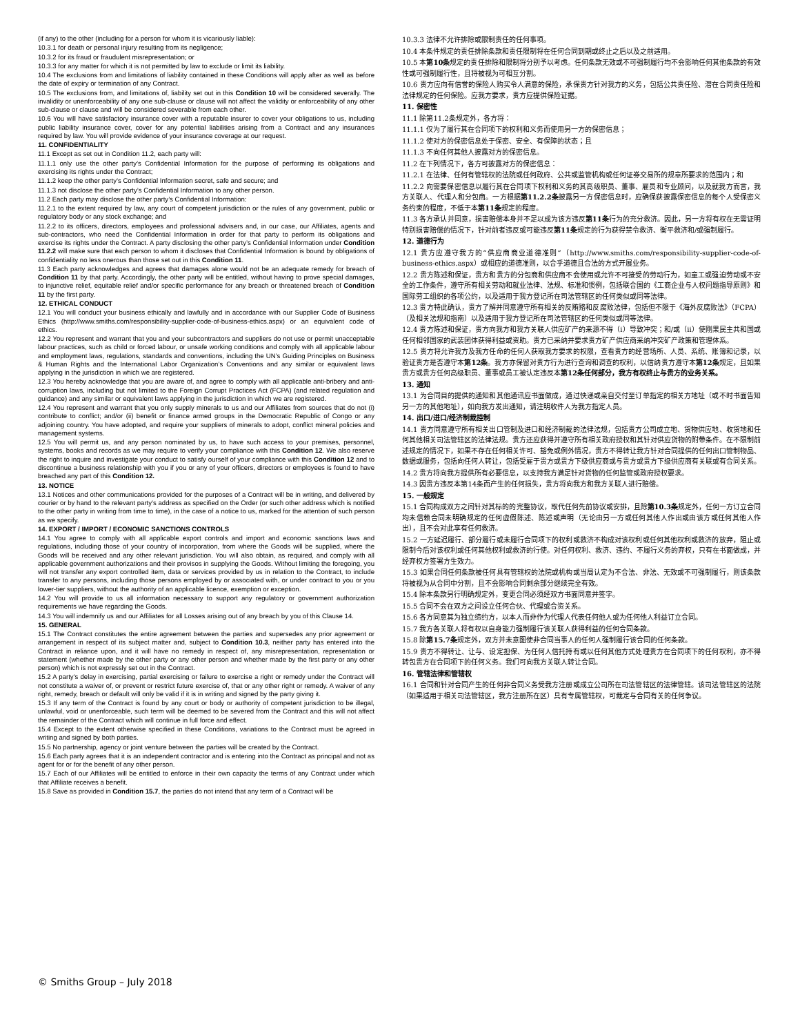(if any) to the other (including for a person for whom it is vicariously liable):
10.3.1 for death or personal injury resulting from its negligence;
10.3.2 for its fraud or fraudulent misrepresentation; or
10.3.3 for any matter for which it is not permitted by law to exclude or limit its liability.
10.4 The exclusions from and limitations of liability contained in these Conditions will apply after as well as before the date of expiry or termination of any Contract.
10.5 The exclusions from, and limitations of, liability set out in this Condition 10 will be considered severally. The invalidity or unenforceability of any one sub-clause or clause will not affect the validity or enforceability of any other sub-clause or clause and will be considered severable from each other.
10.6 You will have satisfactory insurance cover with a reputable insurer to cover your obligations to us, including public liability insurance cover, cover for any potential liabilities arising from a Contract and any insurances required by law. You will provide evidence of your insurance coverage at our request.
11. CONFIDENTIALITY
11.1 Except as set out in Condition 11.2, each party will:
11.1.1 only use the other party’s Confidential Information for the purpose of performing its obligations and exercising its rights under the Contract;
11.1.2 keep the other party’s Confidential Information secret, safe and secure; and
11.1.3 not disclose the other party’s Confidential Information to any other person.
11.2 Each party may disclose the other party’s Confidential Information:
11.2.1 to the extent required by law, any court of competent jurisdiction or the rules of any government, public or regulatory body or any stock exchange; and
11.2.2 to its officers, directors, employees and professional advisers and, in our case, our Affiliates, agents and sub-contractors, who need the Confidential Information in order for that party to perform its obligations and exercise its rights under the Contract. A party disclosing the other party’s Confidential Information under Condition 11.2.2 will make sure that each person to whom it discloses that Confidential Information is bound by obligations of confidentiality no less onerous than those set out in this Condition 11.
11.3 Each party acknowledges and agrees that damages alone would not be an adequate remedy for breach of Condition 11 by that party. Accordingly, the other party will be entitled, without having to prove special damages, to injunctive relief, equitable relief and/or specific performance for any breach or threatened breach of Condition 11 by the first party.
12. ETHICAL CONDUCT
12.1 You will conduct your business ethically and lawfully and in accordance with our Supplier Code of Business Ethics (http://www.smiths.com/responsibility-supplier-code-of-business-ethics.aspx) or an equivalent code of ethics.
12.2 You represent and warrant that you and your subcontractors and suppliers do not use or permit unacceptable labour practices, such as child or forced labour, or unsafe working conditions and comply with all applicable labour and employment laws, regulations, standards and conventions, including the UN’s Guiding Principles on Business & Human Rights and the International Labor Organization’s Conventions and any similar or equivalent laws applying in the jurisdiction in which we are registered.
12.3 You hereby acknowledge that you are aware of, and agree to comply with all applicable anti-bribery and anti-corruption laws, including but not limited to the Foreign Corrupt Practices Act (FCPA) (and related regulation and guidance) and any similar or equivalent laws applying in the jurisdiction in which we are registered.
12.4 You represent and warrant that you only supply minerals to us and our Affiliates from sources that do not (i) contribute to conflict; and/or (ii) benefit or finance armed groups in the Democratic Republic of Congo or any adjoining country. You have adopted, and require your suppliers of minerals to adopt, conflict mineral policies and management systems.
12.5 You will permit us, and any person nominated by us, to have such access to your premises, personnel, systems, books and records as we may require to verify your compliance with this Condition 12. We also reserve the right to inquire and investigate your conduct to satisfy ourself of your compliance with this Condition 12 and to discontinue a business relationship with you if you or any of your officers, directors or employees is found to have breached any part of this Condition 12.
13. NOTICE
13.1 Notices and other communications provided for the purposes of a Contract will be in writing, and delivered by courier or by hand to the relevant party’s address as specified on the Order (or such other address which is notified to the other party in writing from time to time), in the case of a notice to us, marked for the attention of such person as we specify.
14. EXPORT / IMPORT / ECONOMIC SANCTIONS CONTROLS
14.1 You agree to comply with all applicable export controls and import and economic sanctions laws and regulations, including those of your country of incorporation, from where the Goods will be supplied, where the Goods will be received and any other relevant jurisdiction. You will also obtain, as required, and comply with all applicable government authorizations and their provisos in supplying the Goods. Without limiting the foregoing, you will not transfer any export controlled item, data or services provided by us in relation to the Contract, to include transfer to any persons, including those persons employed by or associated with, or under contract to you or you lower-tier suppliers, without the authority of an applicable licence, exemption or exception.
14.2 You will provide to us all information necessary to support any regulatory or government authorization requirements we have regarding the Goods.
14.3 You will indemnify us and our Affiliates for all Losses arising out of any breach by you of this Clause 14.
15. GENERAL
15.1 The Contract constitutes the entire agreement between the parties and supersedes any prior agreement or arrangement in respect of its subject matter and, subject to Condition 10.3, neither party has entered into the Contract in reliance upon, and it will have no remedy in respect of, any misrepresentation, representation or statement (whether made by the other party or any other person and whether made by the first party or any other person) which is not expressly set out in the Contract.
15.2 A party's delay in exercising, partial exercising or failure to exercise a right or remedy under the Contract will not constitute a waiver of, or prevent or restrict future exercise of, that or any other right or remedy. A waiver of any right, remedy, breach or default will only be valid if it is in writing and signed by the party giving it.
15.3 If any term of the Contract is found by any court or body or authority of competent jurisdiction to be illegal, unlawful, void or unenforceable, such term will be deemed to be severed from the Contract and this will not affect the remainder of the Contract which will continue in full force and effect.
15.4 Except to the extent otherwise specified in these Conditions, variations to the Contract must be agreed in writing and signed by both parties.
15.5 No partnership, agency or joint venture between the parties will be created by the Contract.
15.6 Each party agrees that it is an independent contractor and is entering into the Contract as principal and not as agent for or for the benefit of any other person.
15.7 Each of our Affiliates will be entitled to enforce in their own capacity the terms of any Contract under which that Affiliate receives a benefit.
15.8 Save as provided in Condition 15.7, the parties do not intend that any term of a Contract will be
10.3.3 法律不允许排除或限制责任的任何事项。
10.4 本条件规定的责任排除条款和责任限制将在任何合同到期或终止之后以及之前适用。
10.5 本第10条规定的责任排除和限制将分别予以考虑。任何条款无效或不可强制履行均不会影响任何其他条款的有效性或可强制履行性，且将被视为可相互分割。
10.6 贵方应向有信誉的保险人购买令人满意的保险，承保贵方针对我方的义务，包括公共责任险、潜在合同责任险和法律规定的任何保险。应我方要求，贵方应提供保险证据。
11. 保密性
11.1 除第11.2条规定外，各方将：
11.1.1 仅为了履行其在合同项下的权利和义务而使用另一方的保密信息；
11.1.2 使对方的保密信息处于保密、安全、有保障的状态；且
11.1.3 不向任何其他人披露对方的保密信息。
11.2 在下列情况下，各方可披露对方的保密信息：
11.2.1 在法律、任何有管辖权的法院或任何政府、公共或监管机构或任何证券交易所的规章所要求的范围内；和
11.2.2 向需要保密信息以履行其在合同项下权利和义务的其高级职员、董事、雇员和专业顾问，以及就我方而言，我方关联人、代理人和分包商。一方根据第11.2.2条披露另一方保密信息时，应确保获披露保密信息的每个人受保密义务约束的程度，不低于本第11条规定的程度。
11.3 各方承认并同意，损害赔偿本身并不足以成为该方违反第11条行为的充分救济。因此，另一方将有权在无需证明特别损害赔偿的情况下，针对前者违反或可能违反第11条规定的行为获得禁令救济、衡平救济和/或强制履行。
12. 道德行为
12.1 贵方应遵守我方的“供应商商业道德准则”（http://www.smiths.com/responsibility-supplier-code-of-business-ethics.aspx）或相应的道德准则，以合乎道德且合法的方式开展业务。
12.2 贵方陈述和保证，贵方和贵方的分包商和供应商不会使用或允许不可接受的劳动行为，如童工或强迫劳动或不安全的工作条件，遵守所有相关劳动和就业法律、法规、标准和惯例，包括联合国的《工商企业与人权问题指导原则》和国际劳工组织的各项公约，以及适用于我方登记所在司法管辖区的任何类似或同等法律。
12.3 贵方特此确认，贵方了解并同意遵守所有相关的反贿赂和反腐败法律，包括但不限于《海外反腐败法》（FCPA）（及相关法规和指南）以及适用于我方登记所在司法管辖区的任何类似或同等法律。
12.4 贵方陈述和保证，贵方向我方和我方关联人供应矿产的来源不得（i）导致冲突；和/或（ii）使刚果民主共和国或任何相邻国家的武装团体获得利益或资助。贵方已采纳并要求贵方矿产供应商采纳冲突矿产政策和管理体系。
12.5 贵方将允许我方及我方任命的任何人获取我方要求的权限，查看贵方的经营场所、人员、系统、账簿和记录，以验证贵方是否遵守本第12条。我方亦保留对贵方行为进行查询和调查的权利，以信纳贵方遵守本第12条规定，且如果贵方或贵方任何高级职员、董事或员工被认定违反本第12条任何部分，我方有权终止与贵方的业务关系。
13. 通知
13.1 为合同目的提供的通知和其他通讯应书面做成，通过快递或亲自交付至订单指定的相关方地址（或不时书面告知另一方的其他地址），如向我方发出通知，请注明收件人为我方指定人员。
14. 出口/进口/经济制裁控制
14.1 贵方同意遵守所有相关出口管制及进口和经济制裁的法律法规，包括贵方公司成立地、货物供应地、收货地和任何其他相关司法管辖区的法律法规。贵方还应获得并遵守所有相关政府授权和其针对供应货物的附带条件。在不限制前述规定的情况下，如果不存在任何相关许可、豁免或例外情况，贵方不得转让我方针对合同提供的任何出口管制物品、数据或服务，包括向任何人转让，包括受雇于贵方或贵方下级供应商或与贵方或贵方下级供应商有关联或有合同关系。
14.2 贵方将向我方提供所有必要信息，以支持我方满足针对货物的任何监管或政府授权要求。
14.3 因贵方违反本第14条而产生的任何损失，贵方将向我方和我方关联人进行赔偿。
15. 一般规定
15.1 合同构成双方之间针对其标的的完整协议，取代任何先前协议或安排，且除第10.3条规定外，任何一方订立合同均未信赖合同未明确规定的任何虚假陈述、陈述或声明（无论由另一方或任何其他人作出或由该方或任何其他人作出），且不会对此享有任何救济。
15.2 一方延迟履行、部分履行或未履行合同项下的权利或救济不构成对该权利或任何其他权利或救济的放弃，阻止或限制今后对该权利或任何其他权利或救济的行使。对任何权利、救济、违约、不履行义务的弃权，只有在书面做成，并经弃权方签署方生效力。
15.3 如果合同任何条款被任何具有管辖权的法院或机构或当局认定为不合法、非法、无效或不可强制履行，则该条款将被视为从合同中分割，且不会影响合同剩余部分继续完全有效。
15.4 除本条款另行明确规定外，变更合同必须经双方书面同意并签字。
15.5 合同不会在双方之间设立任何合伙、代理或合资关系。
15.6 各方同意其为独立缔约方，以本人而非作为代理人代表任何他人或为任何他人利益订立合同。
15.7 我方各关联人将有权以自身能力强制履行该关联人获得利益的任何合同条款。
15.8 除第15.7条规定外，双方并未意图使非合同当事人的任何人强制履行该合同的任何条款。
15.9 贵方不得转让、让与、设定担保、为任何人信托持有或以任何其他方式处理贵方在合同项下的任何权利，亦不得转包贵方在合同项下的任何义务。我们可向我方关联人转让合同。
16. 管辖法律和管辖权
16.1 合同和针对合同产生的任何非合同义务受我方注册或成立公司所在司法管辖区的法律管辖。该司法管辖区的法院（如果适用于相关司法管辖区，我方注册所在区）具有专属管辖权，可裁定与合同有关的任何争议。
© Smiths Group – July 2018